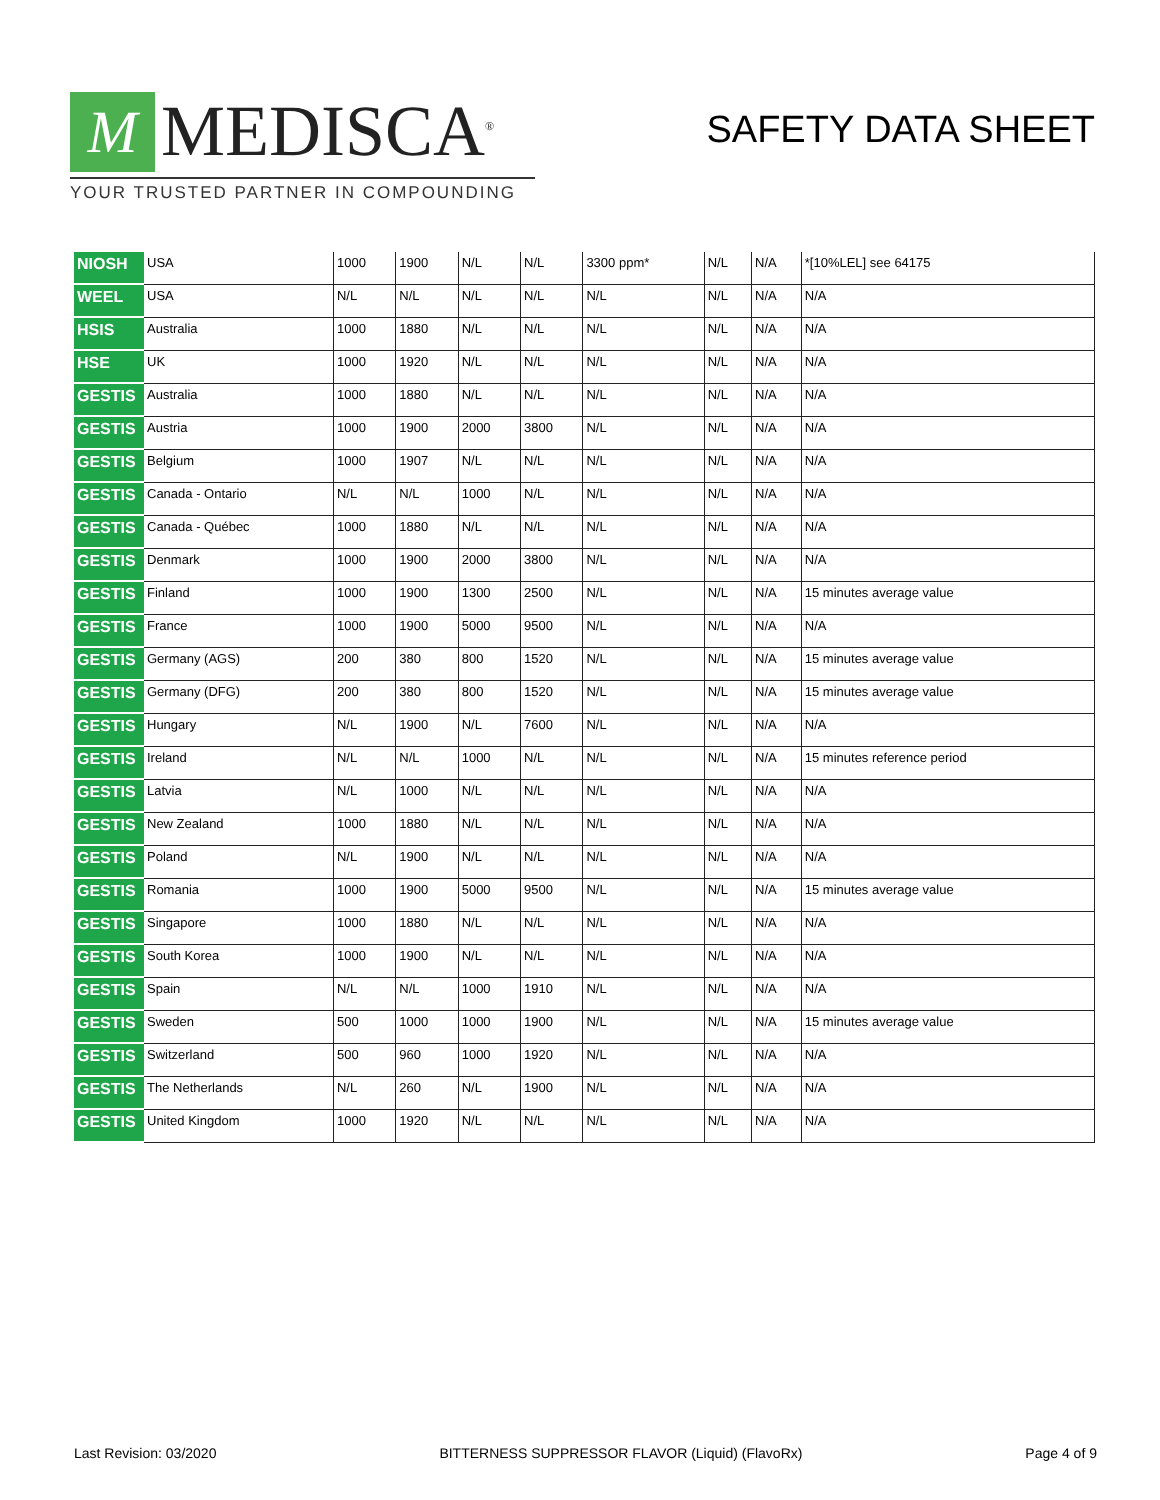M
MEDISCA<sup>®</sup>
YOUR TRUSTED PARTNER IN COMPOUNDING
SAFETY DATA SHEET
| NIOSH | USA | 1000 | 1900 | N/L | N/L | 3300 ppm* | N/L | N/A | *[10%LEL] see 64175 |
| WEEL | USA | N/L | N/L | N/L | N/L | N/L | N/L | N/A | N/A |
| HSIS | Australia | 1000 | 1880 | N/L | N/L | N/L | N/L | N/A | N/A |
| HSE | UK | 1000 | 1920 | N/L | N/L | N/L | N/L | N/A | N/A |
| GESTIS | Australia | 1000 | 1880 | N/L | N/L | N/L | N/L | N/A | N/A |
| GESTIS | Austria | 1000 | 1900 | 2000 | 3800 | N/L | N/L | N/A | N/A |
| GESTIS | Belgium | 1000 | 1907 | N/L | N/L | N/L | N/L | N/A | N/A |
| GESTIS | Canada - Ontario | N/L | N/L | 1000 | N/L | N/L | N/L | N/A | N/A |
| GESTIS | Canada - Québec | 1000 | 1880 | N/L | N/L | N/L | N/L | N/A | N/A |
| GESTIS | Denmark | 1000 | 1900 | 2000 | 3800 | N/L | N/L | N/A | N/A |
| GESTIS | Finland | 1000 | 1900 | 1300 | 2500 | N/L | N/L | N/A | 15 minutes average value |
| GESTIS | France | 1000 | 1900 | 5000 | 9500 | N/L | N/L | N/A | N/A |
| GESTIS | Germany (AGS) | 200 | 380 | 800 | 1520 | N/L | N/L | N/A | 15 minutes average value |
| GESTIS | Germany (DFG) | 200 | 380 | 800 | 1520 | N/L | N/L | N/A | 15 minutes average value |
| GESTIS | Hungary | N/L | 1900 | N/L | 7600 | N/L | N/L | N/A | N/A |
| GESTIS | Ireland | N/L | N/L | 1000 | N/L | N/L | N/L | N/A | 15 minutes reference period |
| GESTIS | Latvia | N/L | 1000 | N/L | N/L | N/L | N/L | N/A | N/A |
| GESTIS | New Zealand | 1000 | 1880 | N/L | N/L | N/L | N/L | N/A | N/A |
| GESTIS | Poland | N/L | 1900 | N/L | N/L | N/L | N/L | N/A | N/A |
| GESTIS | Romania | 1000 | 1900 | 5000 | 9500 | N/L | N/L | N/A | 15 minutes average value |
| GESTIS | Singapore | 1000 | 1880 | N/L | N/L | N/L | N/L | N/A | N/A |
| GESTIS | South Korea | 1000 | 1900 | N/L | N/L | N/L | N/L | N/A | N/A |
| GESTIS | Spain | N/L | N/L | 1000 | 1910 | N/L | N/L | N/A | N/A |
| GESTIS | Sweden | 500 | 1000 | 1000 | 1900 | N/L | N/L | N/A | 15 minutes average value |
| GESTIS | Switzerland | 500 | 960 | 1000 | 1920 | N/L | N/L | N/A | N/A |
| GESTIS | The Netherlands | N/L | 260 | N/L | 1900 | N/L | N/L | N/A | N/A |
| GESTIS | United Kingdom | 1000 | 1920 | N/L | N/L | N/L | N/L | N/A | N/A |
Last Revision: 03/2020 BITTERNESS SUPPRESSOR FLAVOR (Liquid) (FlavoRx) Page 4 of 9